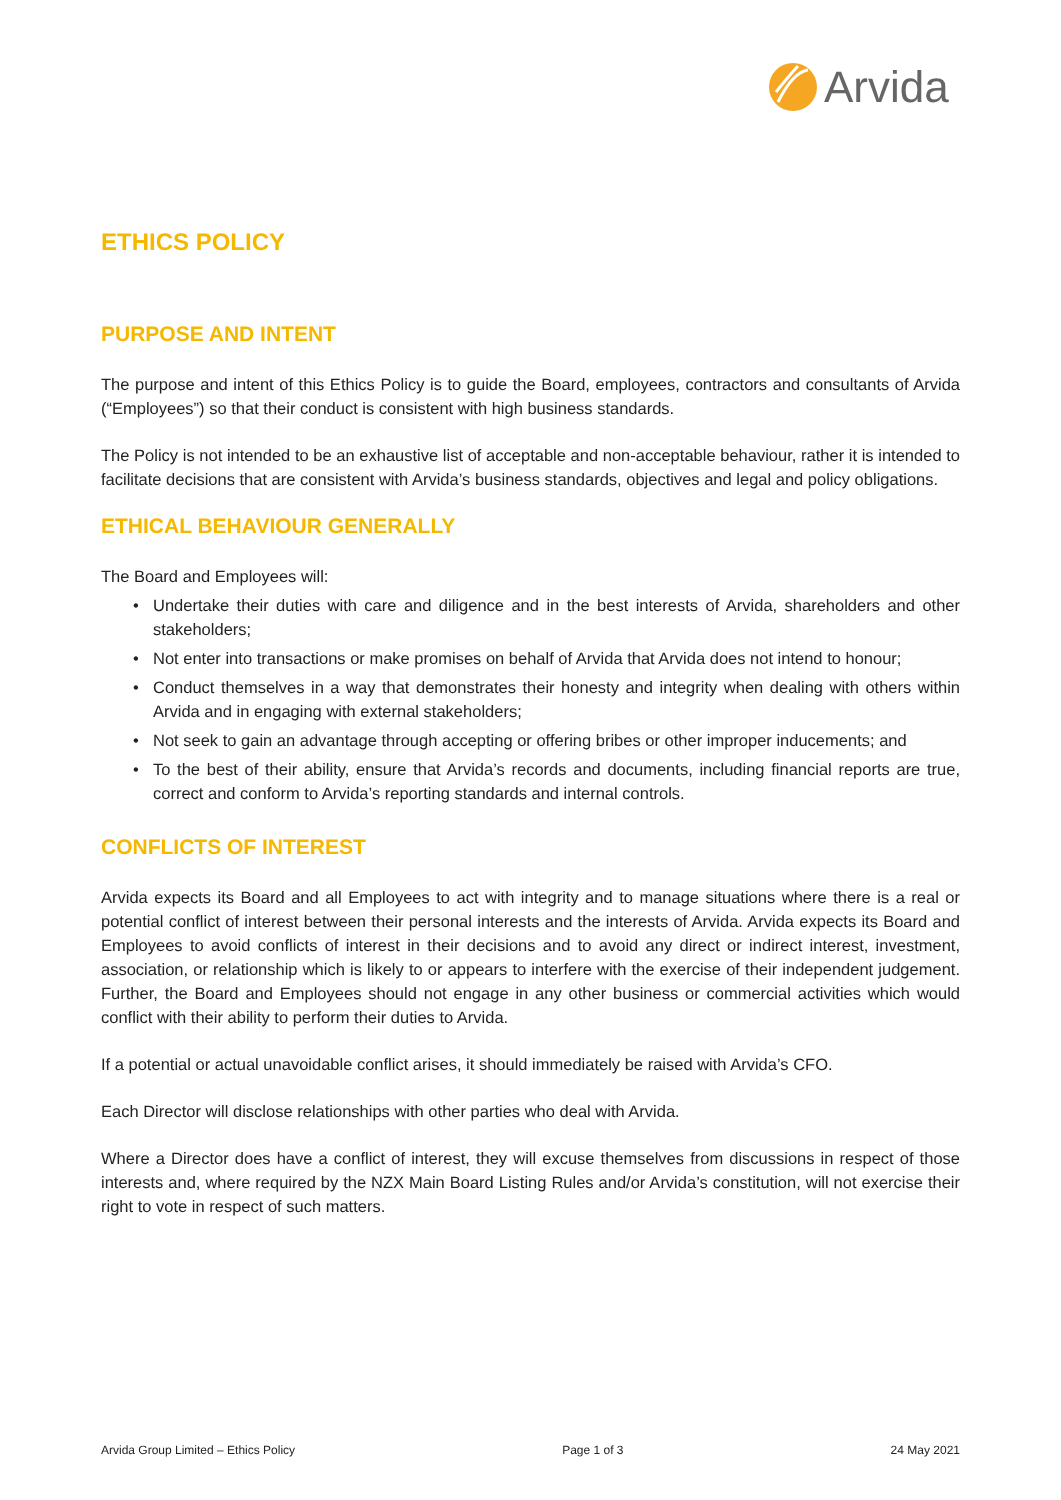Arvida
ETHICS POLICY
PURPOSE AND INTENT
The purpose and intent of this Ethics Policy is to guide the Board, employees, contractors and consultants of Arvida (“Employees”) so that their conduct is consistent with high business standards.
The Policy is not intended to be an exhaustive list of acceptable and non-acceptable behaviour, rather it is intended to facilitate decisions that are consistent with Arvida’s business standards, objectives and legal and policy obligations.
ETHICAL BEHAVIOUR GENERALLY
The Board and Employees will:
• Undertake their duties with care and diligence and in the best interests of Arvida, shareholders and other stakeholders;
• Not enter into transactions or make promises on behalf of Arvida that Arvida does not intend to honour;
• Conduct themselves in a way that demonstrates their honesty and integrity when dealing with others within Arvida and in engaging with external stakeholders;
• Not seek to gain an advantage through accepting or offering bribes or other improper inducements; and
• To the best of their ability, ensure that Arvida’s records and documents, including financial reports are true, correct and conform to Arvida’s reporting standards and internal controls.
CONFLICTS OF INTEREST
Arvida expects its Board and all Employees to act with integrity and to manage situations where there is a real or potential conflict of interest between their personal interests and the interests of Arvida. Arvida expects its Board and Employees to avoid conflicts of interest in their decisions and to avoid any direct or indirect interest, investment, association, or relationship which is likely to or appears to interfere with the exercise of their independent judgement. Further, the Board and Employees should not engage in any other business or commercial activities which would conflict with their ability to perform their duties to Arvida.
If a potential or actual unavoidable conflict arises, it should immediately be raised with Arvida’s CFO.
Each Director will disclose relationships with other parties who deal with Arvida.
Where a Director does have a conflict of interest, they will excuse themselves from discussions in respect of those interests and, where required by the NZX Main Board Listing Rules and/or Arvida’s constitution, will not exercise their right to vote in respect of such matters.
Arvida Group Limited – Ethics Policy Page 1 of 3 24 May 2021